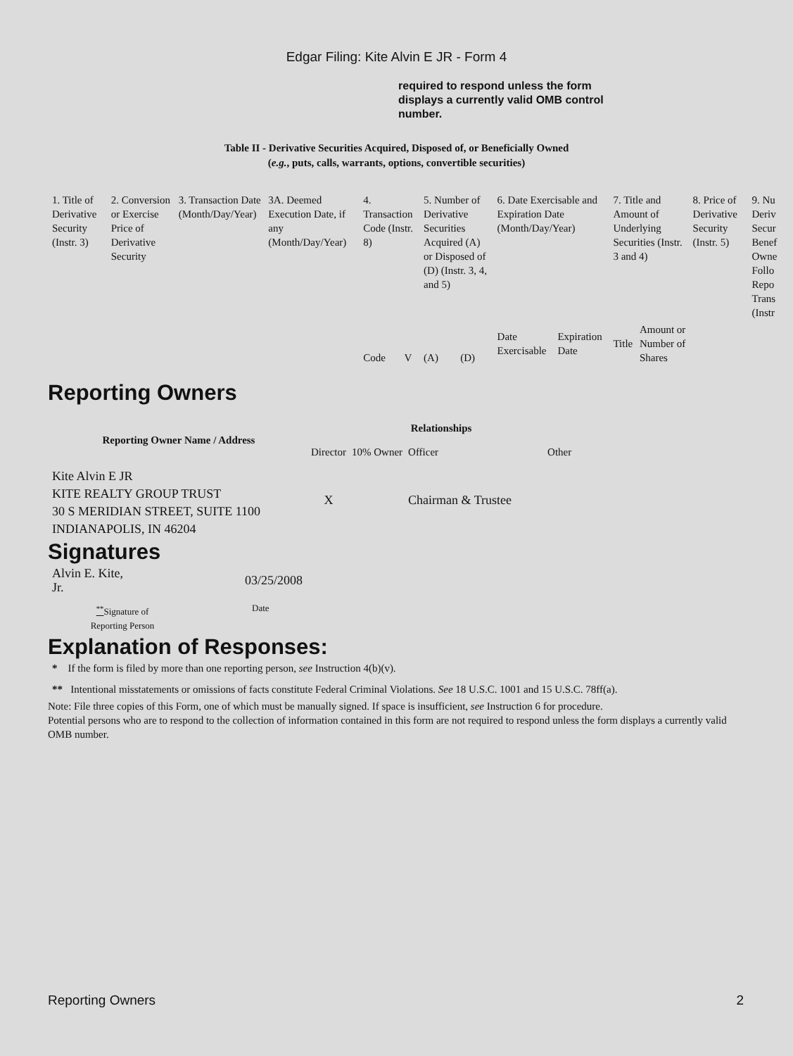Edgar Filing: Kite Alvin E JR - Form 4
required to respond unless the form displays a currently valid OMB control number.
Table II - Derivative Securities Acquired, Disposed of, or Beneficially Owned
(e.g., puts, calls, warrants, options, convertible securities)
| 1. Title of Derivative Security (Instr. 3) | 2. Conversion or Exercise Price of Derivative Security | 3. Transaction Date (Month/Day/Year) | 3A. Deemed Execution Date, if any (Month/Day/Year) | 4. Transaction Code (Instr. 8) | | 5. Number of Derivative Securities Acquired (A) or Disposed of (D) (Instr. 3, 4, and 5) | | 6. Date Exercisable and Expiration Date (Month/Day/Year) | | 7. Title and Amount of Underlying Securities (Instr. 3 and 4) | | 8. Price of Derivative Security (Instr. 5) | 9. Nu Deriv Secur Benef Owne Follo Repo Trans (Instr |
| | | | | Code | V | (A) | (D) | Date Exercisable | Expiration Date | Title | Amount or Number of Shares | | |
Reporting Owners
| Reporting Owner Name / Address | Relationships | | | |
| --- | --- | --- | --- | --- |
| | Director | 10% Owner | Officer | Other |
| Kite Alvin E JR KITE REALTY GROUP TRUST 30 S MERIDIAN STREET, SUITE 1100 INDIANAPOLIS, IN 46204 | X | | Chairman & Trustee | |
Signatures
| Alvin E. Kite, Jr. | 03/25/2008 |
| <sup>**</sup> Signature of Reporting Person | Date |
Explanation of Responses:
* If the form is filed by more than one reporting person, see Instruction 4(b)(v).
** Intentional misstatements or omissions of facts constitute Federal Criminal Violations. See 18 U.S.C. 1001 and 15 U.S.C. 78ff(a).
Note: File three copies of this Form, one of which must be manually signed. If space is insufficient, see Instruction 6 for procedure.
Potential persons who are to respond to the collection of information contained in this form are not required to respond unless the form displays a currently valid OMB number.
Reporting Owners 2